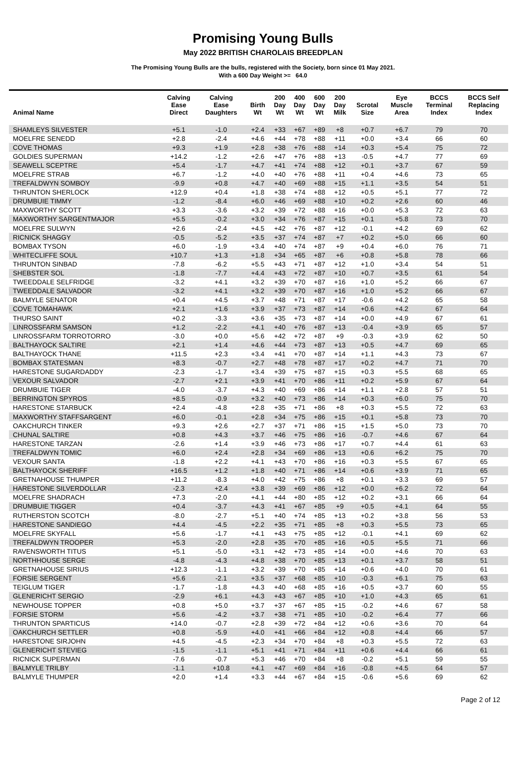Promising Young Bulls
May 2022 BRITISH CHAROLAIS BREEDPLAN
The Promising Young Bulls are the bulls, registered with the Society, born since 01 May 2021.
With a 600 Day Weight >= 64.0
| Animal Name | Calving Ease Direct | Calving Ease Daughters | Birth Wt | 200 Day Wt | 400 Day Wt | 600 Day Wt | 200 Day Milk | Scrotal Size | Eye Muscle Area | BCCS Terminal Index | BCCS Self Replacing Index |
| --- | --- | --- | --- | --- | --- | --- | --- | --- | --- | --- | --- |
| SHAMLEYS SILVESTER | +5.1 | -1.0 | +2.4 | +33 | +67 | +89 | +8 | +0.7 | +6.7 | 79 | 70 |
| MOELFRE SENEDD | +2.8 | -2.4 | +4.6 | +44 | +78 | +88 | +11 | +0.0 | +3.4 | 66 | 60 |
| COVE THOMAS | +9.3 | +1.9 | +2.8 | +38 | +76 | +88 | +14 | +0.3 | +5.4 | 75 | 72 |
| GOLDIES SUPERMAN | +14.2 | -1.2 | +2.6 | +47 | +76 | +88 | +13 | -0.5 | +4.7 | 77 | 69 |
| SEAWELL SCEPTRE | +5.4 | -1.7 | +4.7 | +41 | +74 | +88 | +12 | +0.1 | +3.7 | 67 | 59 |
| MOELFRE STRAB | +6.7 | -1.2 | +4.0 | +40 | +76 | +88 | +11 | +0.4 | +4.6 | 73 | 65 |
| TREFALDWYN SOMBOY | -9.9 | +0.8 | +4.7 | +40 | +69 | +88 | +15 | +1.1 | +3.5 | 54 | 51 |
| THRUNTON SHERLOCK | +12.9 | +0.4 | +1.8 | +38 | +74 | +88 | +12 | +0.5 | +5.1 | 77 | 72 |
| DRUMBUIE TIMMY | -1.2 | -8.4 | +6.0 | +46 | +69 | +88 | +10 | +0.2 | +2.6 | 60 | 46 |
| MAXWORTHY SCOTT | +3.3 | -3.6 | +3.2 | +39 | +72 | +88 | +16 | +0.0 | +5.3 | 72 | 63 |
| MAXWORTHY SARGENTMAJOR | +5.5 | -0.2 | +3.0 | +34 | +76 | +87 | +15 | +0.1 | +5.8 | 73 | 70 |
| MOELFRE SULWYN | +2.6 | -2.4 | +4.5 | +42 | +76 | +87 | +12 | -0.1 | +4.2 | 69 | 62 |
| RICNICK SHAGGY | -0.5 | -5.2 | +3.5 | +37 | +74 | +87 | +7 | +0.2 | +5.0 | 66 | 60 |
| BOMBAX TYSON | +6.0 | -1.9 | +3.4 | +40 | +74 | +87 | +9 | +0.4 | +6.0 | 76 | 71 |
| WHITECLIFFE SOUL | +10.7 | +1.3 | +1.8 | +34 | +65 | +87 | +6 | +0.8 | +5.8 | 78 | 66 |
| THRUNTON SINBAD | -7.8 | -6.2 | +5.5 | +43 | +71 | +87 | +12 | +1.0 | +3.4 | 54 | 51 |
| SHEBSTER SOL | -1.8 | -7.7 | +4.4 | +43 | +72 | +87 | +10 | +0.7 | +3.5 | 61 | 54 |
| TWEEDDALE SELFRIDGE | -3.2 | +4.1 | +3.2 | +39 | +70 | +87 | +16 | +1.0 | +5.2 | 66 | 67 |
| TWEEDDALE SALVADOR | -3.2 | +4.1 | +3.2 | +39 | +70 | +87 | +16 | +1.0 | +5.2 | 66 | 67 |
| BALMYLE SENATOR | +0.4 | +4.5 | +3.7 | +48 | +71 | +87 | +17 | -0.6 | +4.2 | 65 | 58 |
| COVE TOMAHAWK | +2.1 | +1.6 | +3.9 | +37 | +73 | +87 | +14 | +0.6 | +4.2 | 67 | 64 |
| THURSO SAINT | +0.2 | -3.3 | +3.6 | +35 | +73 | +87 | +14 | +0.0 | +4.9 | 67 | 61 |
| LINROSSFARM SAMSON | +1.2 | -2.2 | +4.1 | +40 | +76 | +87 | +13 | -0.4 | +3.9 | 65 | 57 |
| LINROSSFARM TORROTORRO | -3.0 | +0.0 | +5.6 | +42 | +72 | +87 | +9 | -0.3 | +3.9 | 62 | 50 |
| BALTHAYOCK SALTIRE | +2.1 | +1.4 | +4.6 | +44 | +73 | +87 | +13 | +0.5 | +4.7 | 69 | 65 |
| BALTHAYOCK THANE | +11.5 | +2.3 | +3.4 | +41 | +70 | +87 | +14 | +1.1 | +4.3 | 73 | 67 |
| BOMBAX STATESMAN | +8.3 | -0.7 | +2.7 | +48 | +78 | +87 | +17 | +0.2 | +4.7 | 71 | 70 |
| HARESTONE SUGARDADDY | -2.3 | -1.7 | +3.4 | +39 | +75 | +87 | +15 | +0.3 | +5.5 | 68 | 65 |
| VEXOUR SALVADOR | -2.7 | +2.1 | +3.9 | +41 | +70 | +86 | +11 | +0.2 | +5.9 | 67 | 64 |
| DRUMBUIE TIGER | -4.0 | -3.7 | +4.3 | +40 | +69 | +86 | +14 | +1.1 | +2.8 | 57 | 51 |
| BERRINGTON SPYROS | +8.5 | -0.9 | +3.2 | +40 | +73 | +86 | +14 | +0.3 | +6.0 | 75 | 70 |
| HARESTONE STARBUCK | +2.4 | -4.8 | +2.8 | +35 | +71 | +86 | +8 | +0.3 | +5.5 | 72 | 63 |
| MAXWORTHY STAFFSARGENT | +6.0 | -0.1 | +2.8 | +34 | +75 | +86 | +15 | +0.1 | +5.8 | 73 | 70 |
| OAKCHURCH TINKER | +9.3 | +2.6 | +2.7 | +37 | +71 | +86 | +15 | +1.5 | +5.0 | 73 | 70 |
| CHUNAL SALTIRE | +0.8 | +4.3 | +3.7 | +46 | +75 | +86 | +16 | -0.7 | +4.6 | 67 | 64 |
| HARESTONE TARZAN | -2.6 | +1.4 | +3.9 | +46 | +73 | +86 | +17 | +0.7 | +4.4 | 61 | 63 |
| TREFALDWYN TOMIC | +6.0 | +2.4 | +2.8 | +34 | +69 | +86 | +13 | +0.6 | +6.2 | 75 | 70 |
| VEXOUR SANTA | -1.8 | +2.2 | +4.1 | +43 | +70 | +86 | +16 | +0.3 | +5.5 | 67 | 65 |
| BALTHAYOCK SHERIFF | +16.5 | +1.2 | +1.8 | +40 | +71 | +86 | +14 | +0.6 | +3.9 | 71 | 65 |
| GRETNAHOUSE THUMPER | +11.2 | -8.3 | +4.0 | +42 | +75 | +86 | +8 | +0.1 | +3.3 | 69 | 57 |
| HARESTONE SILVERDOLLAR | -2.3 | +2.4 | +3.8 | +39 | +69 | +86 | +12 | +0.0 | +6.2 | 72 | 64 |
| MOELFRE SHADRACH | +7.3 | -2.0 | +4.1 | +44 | +80 | +85 | +12 | +0.2 | +3.1 | 66 | 64 |
| DRUMBUIE TIGGER | +0.4 | -3.7 | +4.3 | +41 | +67 | +85 | +9 | +0.5 | +4.1 | 64 | 55 |
| RUTHERSTON SCOTCH | -8.0 | -2.7 | +5.1 | +40 | +74 | +85 | +13 | +0.2 | +3.8 | 56 | 53 |
| HARESTONE SANDIEGO | +4.4 | -4.5 | +2.2 | +35 | +71 | +85 | +8 | +0.3 | +5.5 | 73 | 65 |
| MOELFRE SKYFALL | +5.6 | -1.7 | +4.1 | +43 | +75 | +85 | +12 | -0.1 | +4.1 | 69 | 62 |
| TREFALDWYN TROOPER | +5.3 | -2.0 | +2.8 | +35 | +70 | +85 | +16 | +0.5 | +5.5 | 71 | 66 |
| RAVENSWORTH TITUS | +5.1 | -5.0 | +3.1 | +42 | +73 | +85 | +14 | +0.0 | +4.6 | 70 | 63 |
| NORTHHOUSE SERGE | -4.8 | -4.3 | +4.8 | +38 | +70 | +85 | +13 | +0.1 | +3.7 | 58 | 51 |
| GRETNAHOUSE SIRIUS | +12.3 | -1.1 | +3.2 | +39 | +70 | +85 | +14 | +0.6 | +4.0 | 70 | 61 |
| FORSIE SERGENT | +5.6 | -2.1 | +3.5 | +37 | +68 | +85 | +10 | -0.3 | +6.1 | 75 | 63 |
| TEIGLUM TIGER | -1.7 | -1.8 | +4.3 | +40 | +68 | +85 | +16 | +0.5 | +3.7 | 60 | 55 |
| GLENERICHT SERGIO | -2.9 | +6.1 | +4.3 | +43 | +67 | +85 | +10 | +1.0 | +4.3 | 65 | 61 |
| NEWHOUSE TOPPER | +0.8 | +5.0 | +3.7 | +37 | +67 | +85 | +15 | -0.2 | +4.6 | 67 | 58 |
| FORSIE STORM | +5.6 | -4.2 | +3.7 | +38 | +71 | +85 | +10 | -0.2 | +6.4 | 77 | 66 |
| THRUNTON SPARTICUS | +14.0 | -0.7 | +2.8 | +39 | +72 | +84 | +12 | +0.6 | +3.6 | 70 | 64 |
| OAKCHURCH SETTLER | +0.8 | -5.9 | +4.0 | +41 | +66 | +84 | +12 | +0.8 | +4.4 | 66 | 57 |
| HARESTONE SIRJOHN | +4.5 | -4.5 | +2.3 | +34 | +70 | +84 | +8 | +0.3 | +5.5 | 72 | 63 |
| GLENERICHT STEVIEG | -1.5 | -1.1 | +5.1 | +41 | +71 | +84 | +11 | +0.6 | +4.4 | 66 | 61 |
| RICNICK SUPERMAN | -7.6 | -0.7 | +5.3 | +46 | +70 | +84 | +8 | -0.2 | +5.1 | 59 | 55 |
| BALMYLE TRILBY | -1.1 | +10.8 | +4.1 | +47 | +69 | +84 | +16 | -0.8 | +4.5 | 64 | 57 |
| BALMYLE THUMPER | +2.0 | +1.4 | +3.3 | +44 | +67 | +84 | +15 | -0.6 | +5.6 | 69 | 62 |
Page 2 of 12